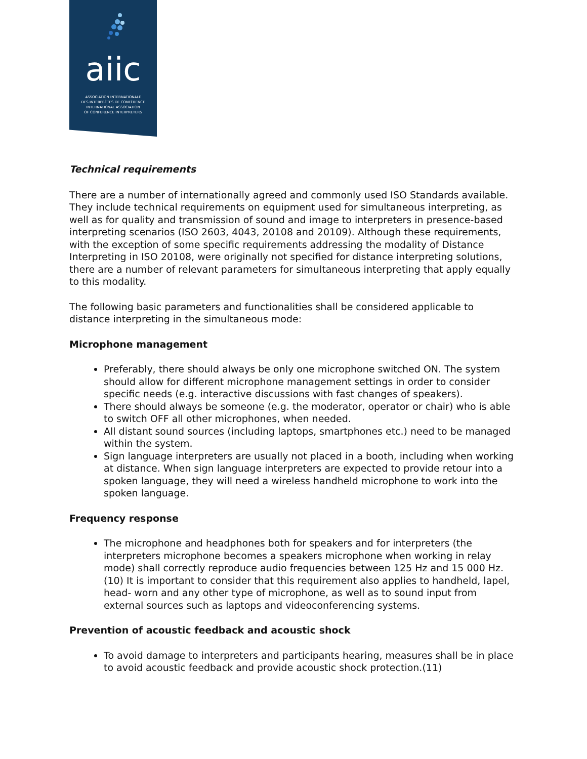aiic
ASSOCIATION INTERNATIONALE
DES INTERPRÈTES DE CONFÉRENCE
INTERNATIONAL ASSOCIATION
OF CONFERENCE INTERPRETERS
Technical requirements
There are a number of internationally agreed and commonly used ISO Standards available. They include technical requirements on equipment used for simultaneous interpreting, as well as for quality and transmission of sound and image to interpreters in presence-based interpreting scenarios (ISO 2603, 4043, 20108 and 20109). Although these requirements, with the exception of some specific requirements addressing the modality of Distance Interpreting in ISO 20108, were originally not specified for distance interpreting solutions, there are a number of relevant parameters for simultaneous interpreting that apply equally to this modality.
The following basic parameters and functionalities shall be considered applicable to distance interpreting in the simultaneous mode:
Microphone management
Preferably, there should always be only one microphone switched ON. The system should allow for different microphone management settings in order to consider specific needs (e.g. interactive discussions with fast changes of speakers).
There should always be someone (e.g. the moderator, operator or chair) who is able to switch OFF all other microphones, when needed.
All distant sound sources (including laptops, smartphones etc.) need to be managed within the system.
Sign language interpreters are usually not placed in a booth, including when working at distance. When sign language interpreters are expected to provide retour into a spoken language, they will need a wireless handheld microphone to work into the spoken language.
Frequency response
The microphone and headphones both for speakers and for interpreters (the interpreters microphone becomes a speakers microphone when working in relay mode) shall correctly reproduce audio frequencies between 125 Hz and 15 000 Hz.(10) It is important to consider that this requirement also applies to handheld, lapel, head- worn and any other type of microphone, as well as to sound input from external sources such as laptops and videoconferencing systems.
Prevention of acoustic feedback and acoustic shock
To avoid damage to interpreters and participants hearing, measures shall be in place to avoid acoustic feedback and provide acoustic shock protection.(11)